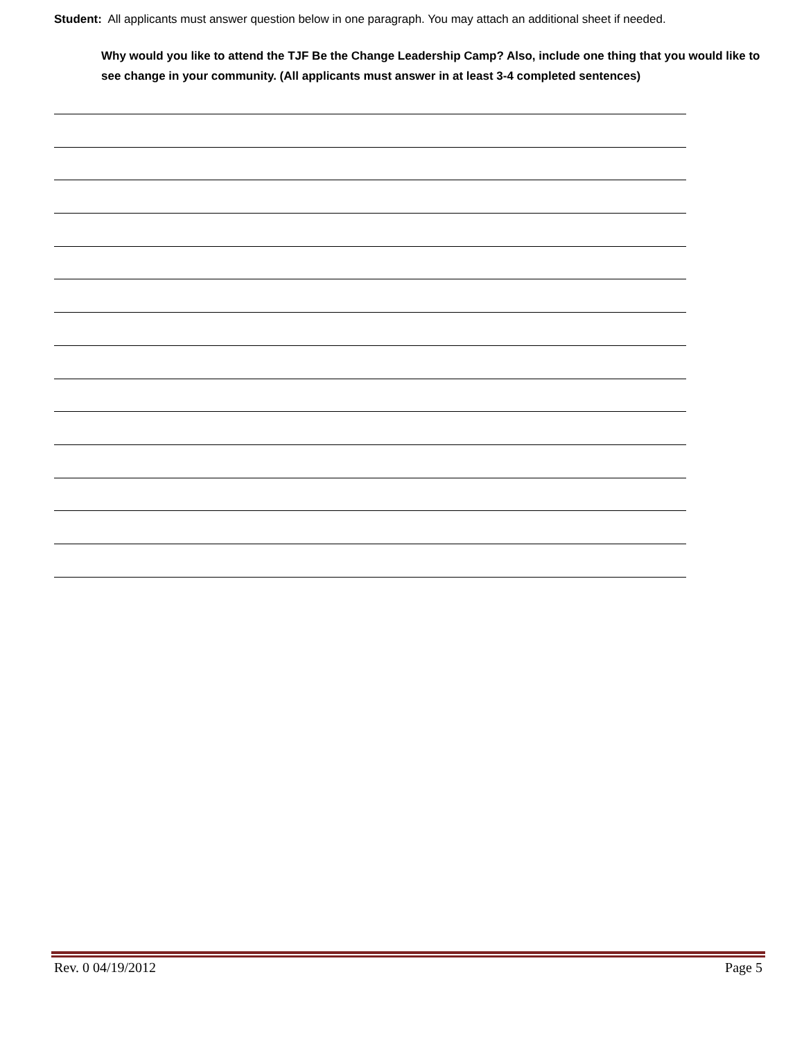Student: All applicants must answer question below in one paragraph. You may attach an additional sheet if needed.
Why would you like to attend the TJF Be the Change Leadership Camp? Also, include one thing that you would like to see change in your community. (All applicants must answer in at least 3-4 completed sentences)
Rev. 0 04/19/2012 Page 5